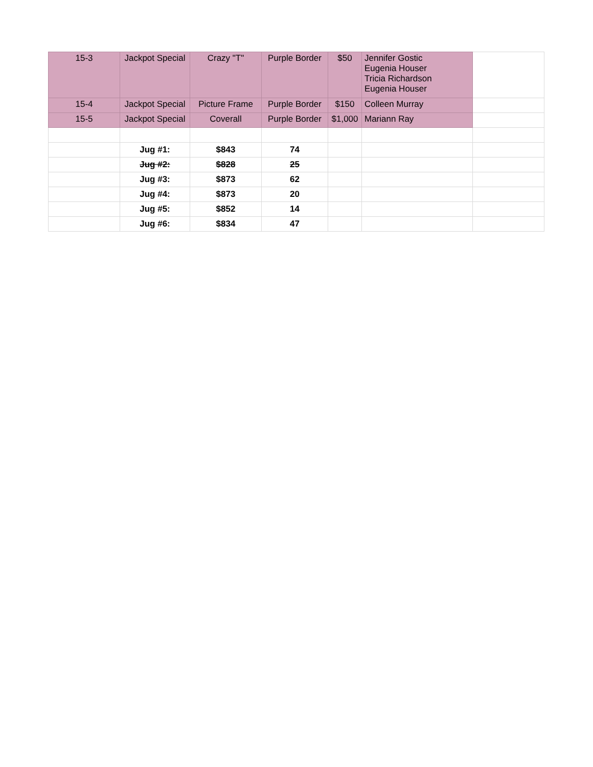| 15-3 | Jackpot Special | Crazy "T" | Purple Border | $50 | Jennifer Gostic Eugenia Houser Tricia Richardson Eugenia Houser | |
| 15-4 | Jackpot Special | Picture Frame | Purple Border | $150 | Colleen Murray | |
| 15-5 | Jackpot Special | Coverall | Purple Border | $1,000 | Mariann Ray | |
| | Jug #1: | $843 | 74 | | | |
| | Jug #2: | $828 | 25 | | | |
| | Jug #3: | $873 | 62 | | | |
| | Jug #4: | $873 | 20 | | | |
| | Jug #5: | $852 | 14 | | | |
| | Jug #6: | $834 | 47 | | | |